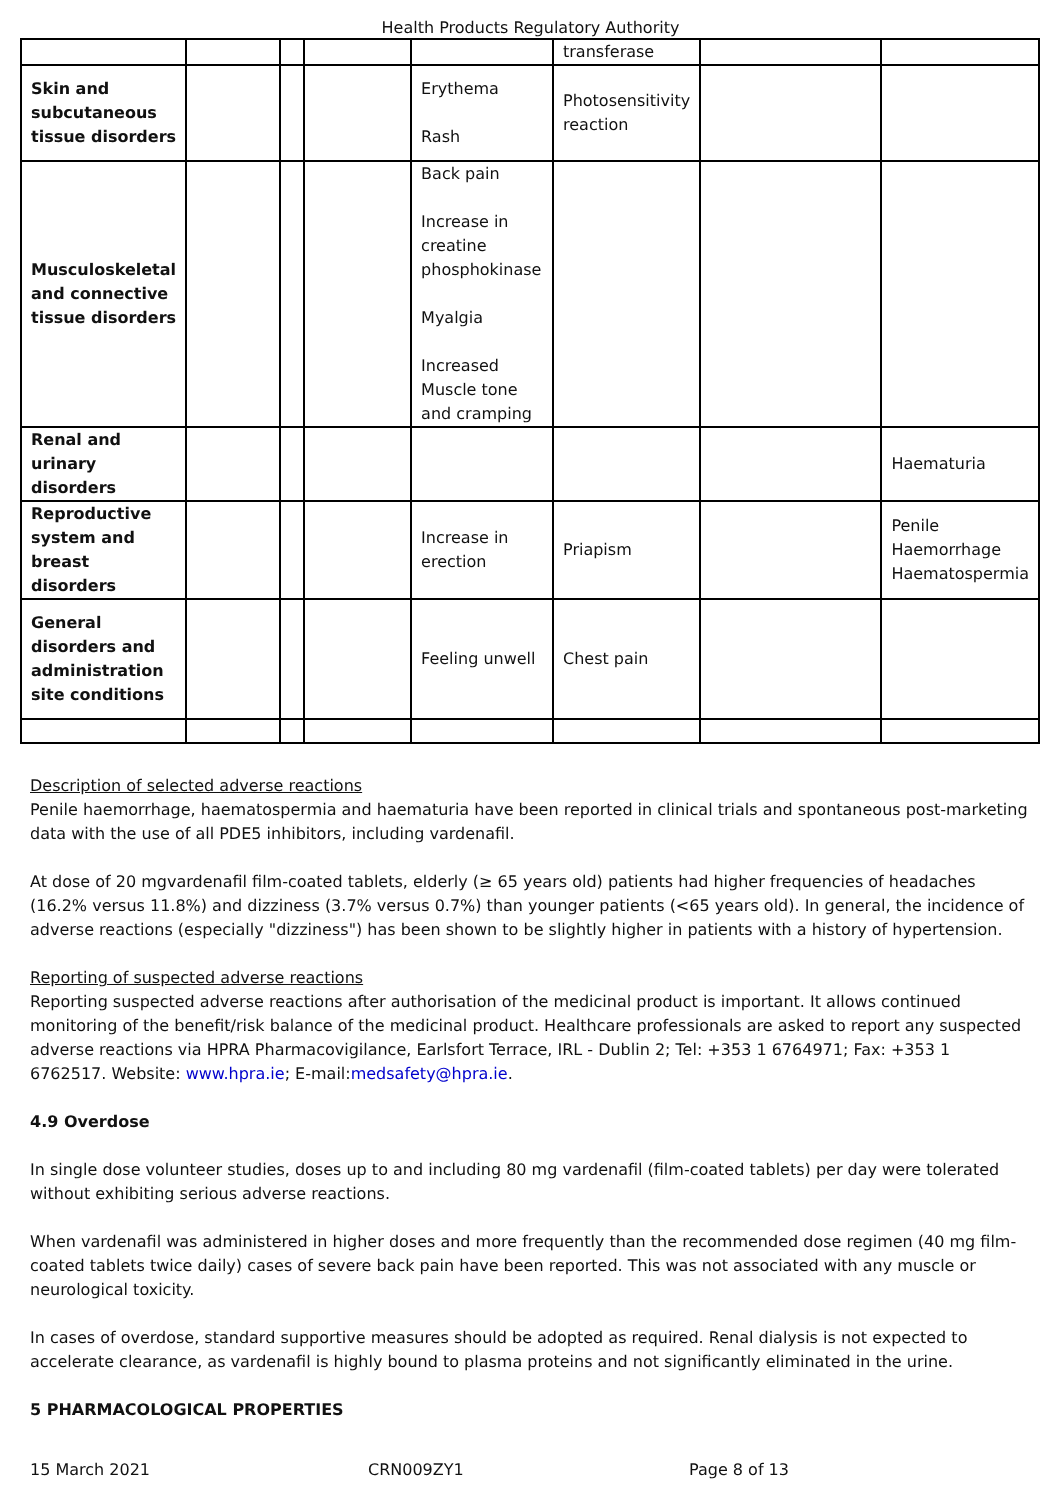Health Products Regulatory Authority
| | | | | | transferase | | |
| Skin and subcutaneous tissue disorders | | | | Erythema Rash | Photosensitivity reaction | | |
| Musculoskeletal and connective tissue disorders | | | | Back pain Increase in creatine phosphokinase Myalgia Increased Muscle tone and cramping | | | |
| Renal and urinary disorders | | | | | | | Haematuria |
| Reproductive system and breast disorders | | | | Increase in erection | Priapism | | Penile Haemorrhage Haematospermia |
| General disorders and administration site conditions | | | | Feeling unwell | Chest pain | | |
Description of selected adverse reactions
Penile haemorrhage, haematospermia and haematuria have been reported in clinical trials and spontaneous post-marketing data with the use of all PDE5 inhibitors, including vardenafil.
At dose of 20 mgvardenafil film-coated tablets, elderly (≥ 65 years old) patients had higher frequencies of headaches (16.2% versus 11.8%) and dizziness (3.7% versus 0.7%) than younger patients (<65 years old). In general, the incidence of adverse reactions (especially "dizziness") has been shown to be slightly higher in patients with a history of hypertension.
Reporting of suspected adverse reactions
Reporting suspected adverse reactions after authorisation of the medicinal product is important. It allows continued monitoring of the benefit/risk balance of the medicinal product. Healthcare professionals are asked to report any suspected adverse reactions via HPRA Pharmacovigilance, Earlsfort Terrace, IRL - Dublin 2; Tel: +353 1 6764971; Fax: +353 1 6762517. Website: www.hpra.ie; E-mail:medsafety@hpra.ie.
4.9 Overdose
In single dose volunteer studies, doses up to and including 80 mg vardenafil (film-coated tablets) per day were tolerated without exhibiting serious adverse reactions.
When vardenafil was administered in higher doses and more frequently than the recommended dose regimen (40 mg film-coated tablets twice daily) cases of severe back pain have been reported. This was not associated with any muscle or neurological toxicity.
In cases of overdose, standard supportive measures should be adopted as required. Renal dialysis is not expected to accelerate clearance, as vardenafil is highly bound to plasma proteins and not significantly eliminated in the urine.
5 PHARMACOLOGICAL PROPERTIES
15 March 2021 CRN009ZY1 Page 8 of 13